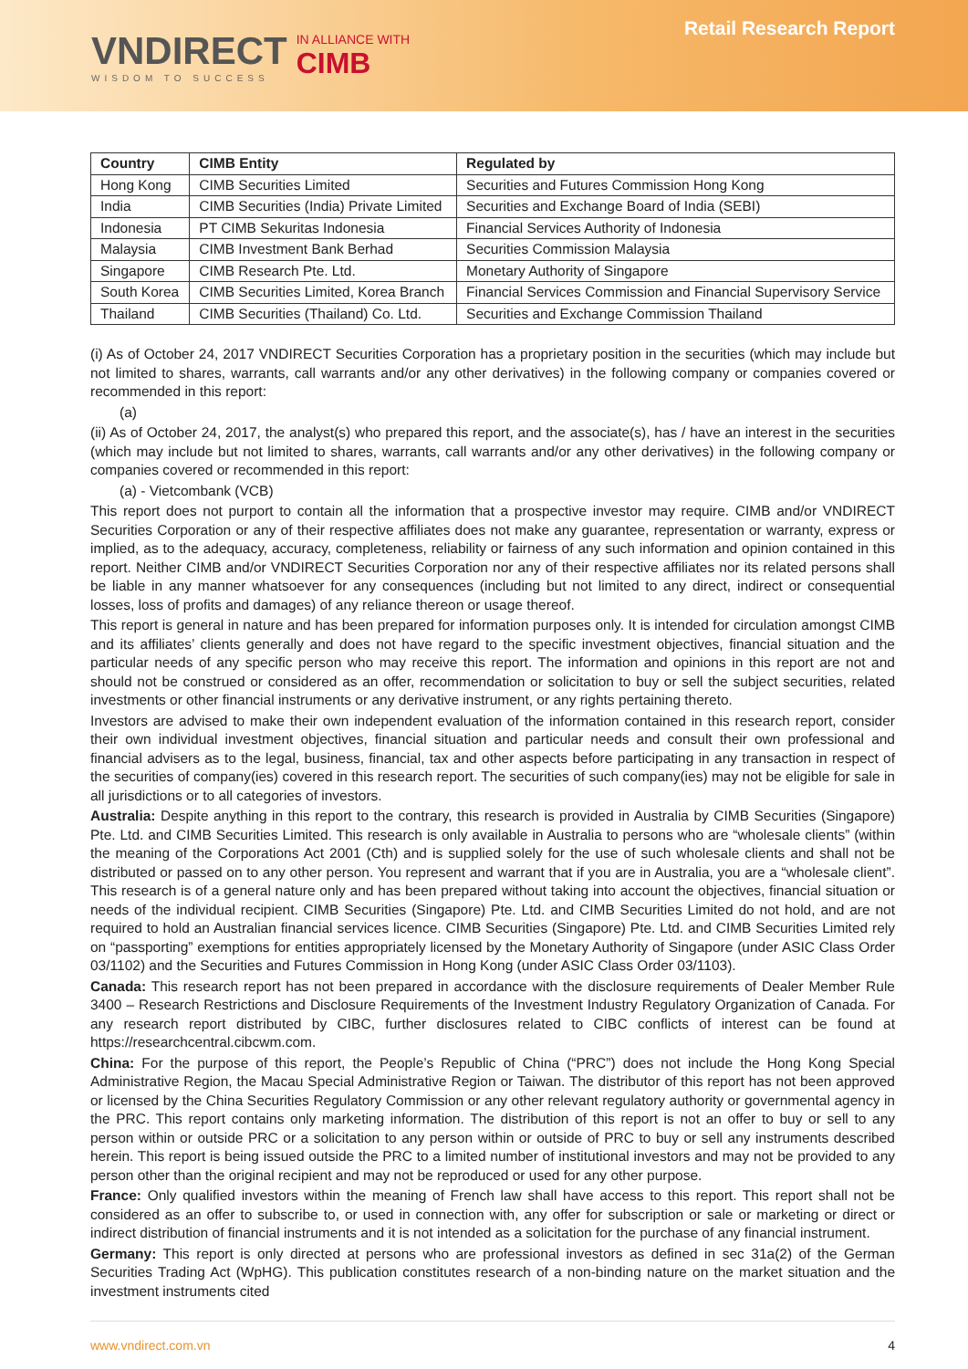VNDIRECT
WISDOM TO SUCCESS
IN ALLIANCE WITH
CIMB
Retail Research Report
| Country | CIMB Entity | Regulated by |
| --- | --- | --- |
| Hong Kong | CIMB Securities Limited | Securities and Futures Commission Hong Kong |
| India | CIMB Securities (India) Private Limited | Securities and Exchange Board of India (SEBI) |
| Indonesia | PT CIMB Sekuritas Indonesia | Financial Services Authority of Indonesia |
| Malaysia | CIMB Investment Bank Berhad | Securities Commission Malaysia |
| Singapore | CIMB Research Pte. Ltd. | Monetary Authority of Singapore |
| South Korea | CIMB Securities Limited, Korea Branch | Financial Services Commission and Financial Supervisory Service |
| Thailand | CIMB Securities (Thailand) Co. Ltd. | Securities and Exchange Commission Thailand |
(i) As of October 24, 2017 VNDIRECT Securities Corporation has a proprietary position in the securities (which may include but not limited to shares, warrants, call warrants and/or any other derivatives) in the following company or companies covered or recommended in this report:
(a)
(ii) As of October 24, 2017, the analyst(s) who prepared this report, and the associate(s), has / have an interest in the securities (which may include but not limited to shares, warrants, call warrants and/or any other derivatives) in the following company or companies covered or recommended in this report:
(a) - Vietcombank (VCB)
This report does not purport to contain all the information that a prospective investor may require. CIMB and/or VNDIRECT Securities Corporation or any of their respective affiliates does not make any guarantee, representation or warranty, express or implied, as to the adequacy, accuracy, completeness, reliability or fairness of any such information and opinion contained in this report. Neither CIMB and/or VNDIRECT Securities Corporation nor any of their respective affiliates nor its related persons shall be liable in any manner whatsoever for any consequences (including but not limited to any direct, indirect or consequential losses, loss of profits and damages) of any reliance thereon or usage thereof.
This report is general in nature and has been prepared for information purposes only. It is intended for circulation amongst CIMB and its affiliates’ clients generally and does not have regard to the specific investment objectives, financial situation and the particular needs of any specific person who may receive this report. The information and opinions in this report are not and should not be construed or considered as an offer, recommendation or solicitation to buy or sell the subject securities, related investments or other financial instruments or any derivative instrument, or any rights pertaining thereto.
Investors are advised to make their own independent evaluation of the information contained in this research report, consider their own individual investment objectives, financial situation and particular needs and consult their own professional and financial advisers as to the legal, business, financial, tax and other aspects before participating in any transaction in respect of the securities of company(ies) covered in this research report. The securities of such company(ies) may not be eligible for sale in all jurisdictions or to all categories of investors.
Australia: Despite anything in this report to the contrary, this research is provided in Australia by CIMB Securities (Singapore) Pte. Ltd. and CIMB Securities Limited. This research is only available in Australia to persons who are “wholesale clients” (within the meaning of the Corporations Act 2001 (Cth) and is supplied solely for the use of such wholesale clients and shall not be distributed or passed on to any other person. You represent and warrant that if you are in Australia, you are a “wholesale client”. This research is of a general nature only and has been prepared without taking into account the objectives, financial situation or needs of the individual recipient. CIMB Securities (Singapore) Pte. Ltd. and CIMB Securities Limited do not hold, and are not required to hold an Australian financial services licence. CIMB Securities (Singapore) Pte. Ltd. and CIMB Securities Limited rely on “passporting” exemptions for entities appropriately licensed by the Monetary Authority of Singapore (under ASIC Class Order 03/1102) and the Securities and Futures Commission in Hong Kong (under ASIC Class Order 03/1103).
Canada: This research report has not been prepared in accordance with the disclosure requirements of Dealer Member Rule 3400 – Research Restrictions and Disclosure Requirements of the Investment Industry Regulatory Organization of Canada. For any research report distributed by CIBC, further disclosures related to CIBC conflicts of interest can be found at https://researchcentral.cibcwm.com.
China: For the purpose of this report, the People’s Republic of China (“PRC”) does not include the Hong Kong Special Administrative Region, the Macau Special Administrative Region or Taiwan. The distributor of this report has not been approved or licensed by the China Securities Regulatory Commission or any other relevant regulatory authority or governmental agency in the PRC. This report contains only marketing information. The distribution of this report is not an offer to buy or sell to any person within or outside PRC or a solicitation to any person within or outside of PRC to buy or sell any instruments described herein. This report is being issued outside the PRC to a limited number of institutional investors and may not be provided to any person other than the original recipient and may not be reproduced or used for any other purpose.
France: Only qualified investors within the meaning of French law shall have access to this report. This report shall not be considered as an offer to subscribe to, or used in connection with, any offer for subscription or sale or marketing or direct or indirect distribution of financial instruments and it is not intended as a solicitation for the purchase of any financial instrument.
Germany: This report is only directed at persons who are professional investors as defined in sec 31a(2) of the German Securities Trading Act (WpHG). This publication constitutes research of a non-binding nature on the market situation and the investment instruments cited
www.vndirect.com.vn 4